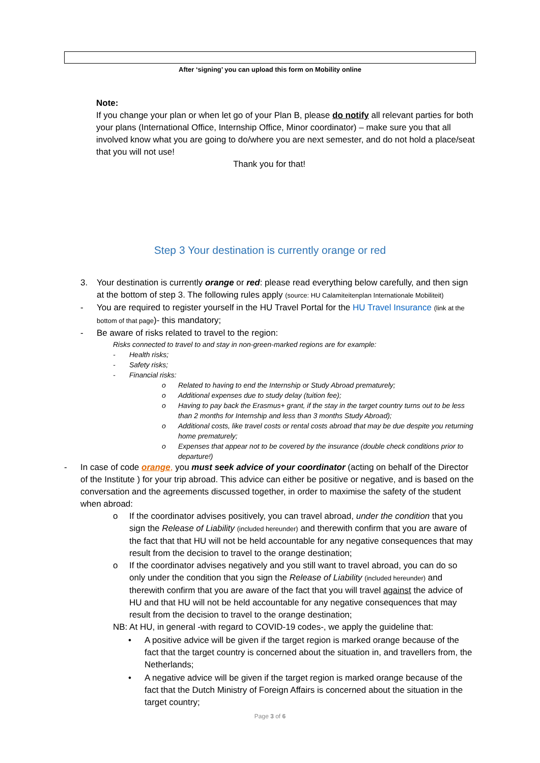After ‘signing’ you can upload this form on Mobility online
Note:
If you change your plan or when let go of your Plan B, please do notify all relevant parties for both your plans (International Office, Internship Office, Minor coordinator) – make sure you that all involved know what you are going to do/where you are next semester, and do not hold a place/seat that you will not use!
Thank you for that!
Step 3 Your destination is currently orange or red
3. Your destination is currently orange or red: please read everything below carefully, and then sign at the bottom of step 3. The following rules apply (source: HU Calamiteitenplan Internationale Mobiliteit)
- You are required to register yourself in the HU Travel Portal for the HU Travel Insurance (link at the bottom of that page)- this mandatory;
- Be aware of risks related to travel to the region:
Risks connected to travel to and stay in non-green-marked regions are for example:
- Health risks;
- Safety risks;
- Financial risks:
o Related to having to end the Internship or Study Abroad prematurely;
o Additional expenses due to study delay (tuition fee);
o Having to pay back the Erasmus+ grant, if the stay in the target country turns out to be less than 2 months for Internship and less than 3 months Study Abroad);
o Additional costs, like travel costs or rental costs abroad that may be due despite you returning home prematurely;
o Expenses that appear not to be covered by the insurance (double check conditions prior to departure!)
- In case of code orange, you must seek advice of your coordinator (acting on behalf of the Director of the Institute ) for your trip abroad. This advice can either be positive or negative, and is based on the conversation and the agreements discussed together, in order to maximise the safety of the student when abroad:
o If the coordinator advises positively, you can travel abroad, under the condition that you sign the Release of Liability (included hereunder) and therewith confirm that you are aware of the fact that that HU will not be held accountable for any negative consequences that may result from the decision to travel to the orange destination;
o If the coordinator advises negatively and you still want to travel abroad, you can do so only under the condition that you sign the Release of Liability (included hereunder) and therewith confirm that you are aware of the fact that you will travel against the advice of HU and that HU will not be held accountable for any negative consequences that may result from the decision to travel to the orange destination;
NB: At HU, in general -with regard to COVID-19 codes-, we apply the guideline that:
• A positive advice will be given if the target region is marked orange because of the fact that the target country is concerned about the situation in, and travellers from, the Netherlands;
• A negative advice will be given if the target region is marked orange because of the fact that the Dutch Ministry of Foreign Affairs is concerned about the situation in the target country;
Page 3 of 6